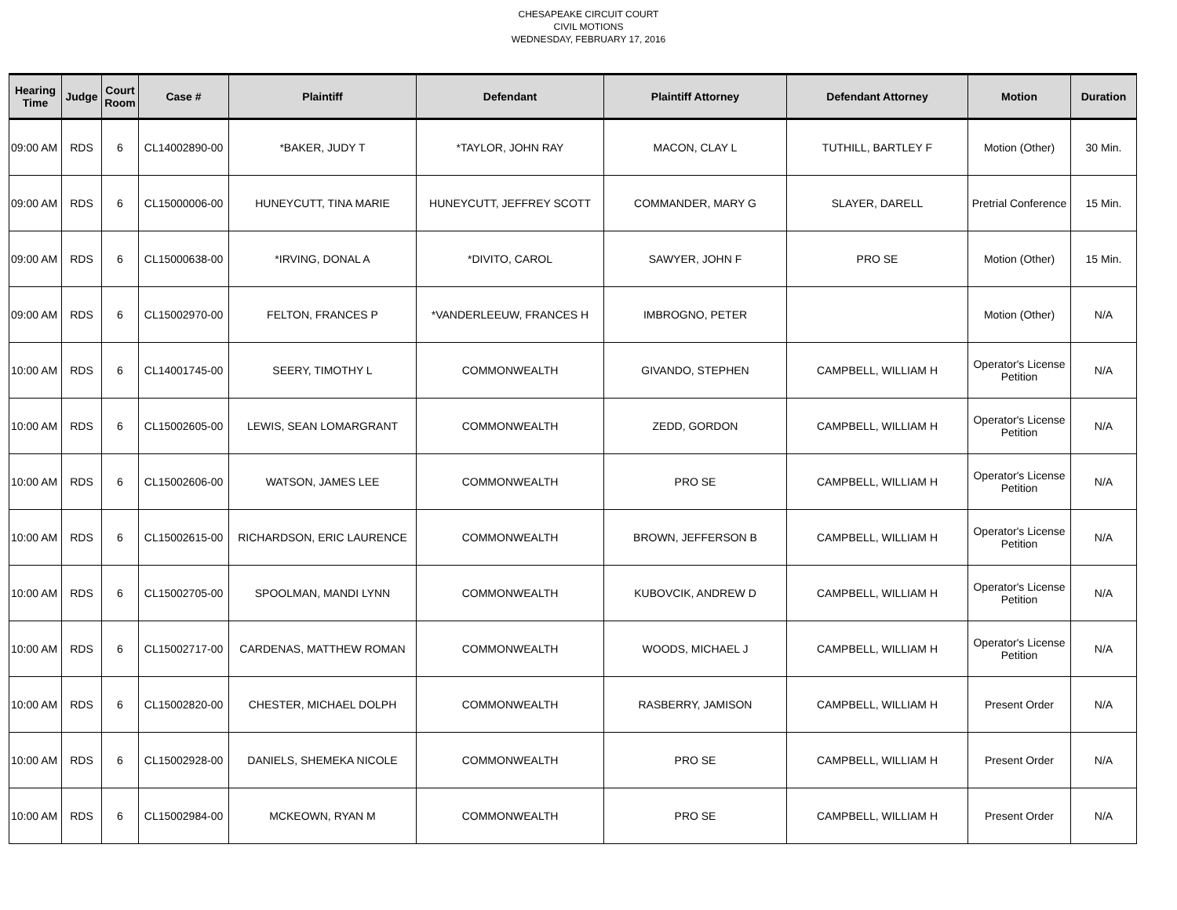CHESAPEAKE CIRCUIT COURT
CIVIL MOTIONS
WEDNESDAY, FEBRUARY 17, 2016
| Hearing Time | Judge | Court Room | Case # | Plaintiff | Defendant | Plaintiff Attorney | Defendant Attorney | Motion | Duration |
| --- | --- | --- | --- | --- | --- | --- | --- | --- | --- |
| 09:00 AM | RDS | 6 | CL14002890-00 | *BAKER, JUDY T | *TAYLOR, JOHN RAY | MACON, CLAY L | TUTHILL, BARTLEY F | Motion (Other) | 30 Min. |
| 09:00 AM | RDS | 6 | CL15000006-00 | HUNEYCUTT, TINA MARIE | HUNEYCUTT, JEFFREY SCOTT | COMMANDER, MARY G | SLAYER, DARELL | Pretrial Conference | 15 Min. |
| 09:00 AM | RDS | 6 | CL15000638-00 | *IRVING, DONAL A | *DIVITO, CAROL | SAWYER, JOHN F | PRO SE | Motion (Other) | 15 Min. |
| 09:00 AM | RDS | 6 | CL15002970-00 | FELTON, FRANCES P | *VANDERLEEUW, FRANCES H | IMBROGNO, PETER | | Motion (Other) | N/A |
| 10:00 AM | RDS | 6 | CL14001745-00 | SEERY, TIMOTHY L | COMMONWEALTH | GIVANDO, STEPHEN | CAMPBELL, WILLIAM H | Operator's License Petition | N/A |
| 10:00 AM | RDS | 6 | CL15002605-00 | LEWIS, SEAN LOMARGRANT | COMMONWEALTH | ZEDD, GORDON | CAMPBELL, WILLIAM H | Operator's License Petition | N/A |
| 10:00 AM | RDS | 6 | CL15002606-00 | WATSON, JAMES LEE | COMMONWEALTH | PRO SE | CAMPBELL, WILLIAM H | Operator's License Petition | N/A |
| 10:00 AM | RDS | 6 | CL15002615-00 | RICHARDSON, ERIC LAURENCE | COMMONWEALTH | BROWN, JEFFERSON B | CAMPBELL, WILLIAM H | Operator's License Petition | N/A |
| 10:00 AM | RDS | 6 | CL15002705-00 | SPOOLMAN, MANDI LYNN | COMMONWEALTH | KUBOVCIK, ANDREW D | CAMPBELL, WILLIAM H | Operator's License Petition | N/A |
| 10:00 AM | RDS | 6 | CL15002717-00 | CARDENAS, MATTHEW ROMAN | COMMONWEALTH | WOODS, MICHAEL J | CAMPBELL, WILLIAM H | Operator's License Petition | N/A |
| 10:00 AM | RDS | 6 | CL15002820-00 | CHESTER, MICHAEL DOLPH | COMMONWEALTH | RASBERRY, JAMISON | CAMPBELL, WILLIAM H | Present Order | N/A |
| 10:00 AM | RDS | 6 | CL15002928-00 | DANIELS, SHEMEKA NICOLE | COMMONWEALTH | PRO SE | CAMPBELL, WILLIAM H | Present Order | N/A |
| 10:00 AM | RDS | 6 | CL15002984-00 | MCKEOWN, RYAN M | COMMONWEALTH | PRO SE | CAMPBELL, WILLIAM H | Present Order | N/A |